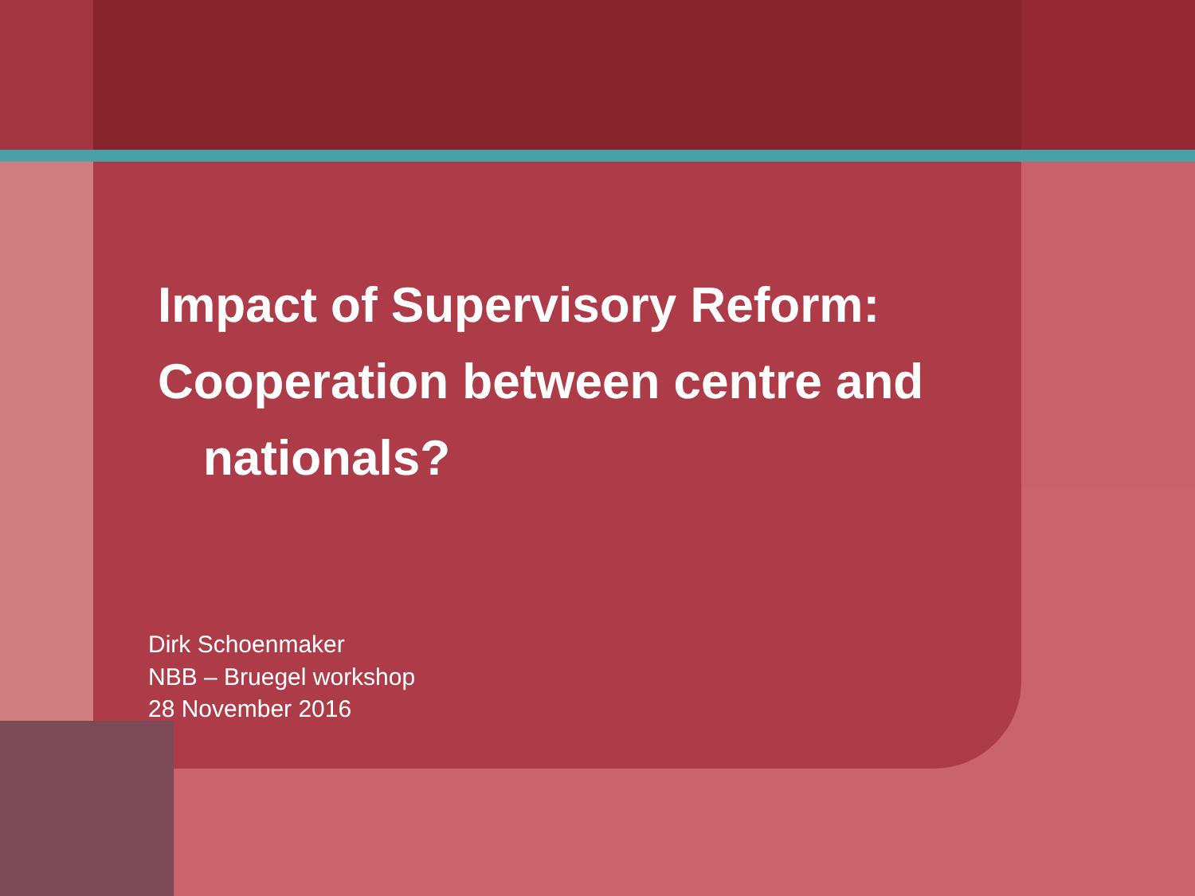Impact of Supervisory Reform:
Cooperation between centre and
nationals?
Dirk Schoenmaker
NBB – Bruegel workshop
28 November 2016